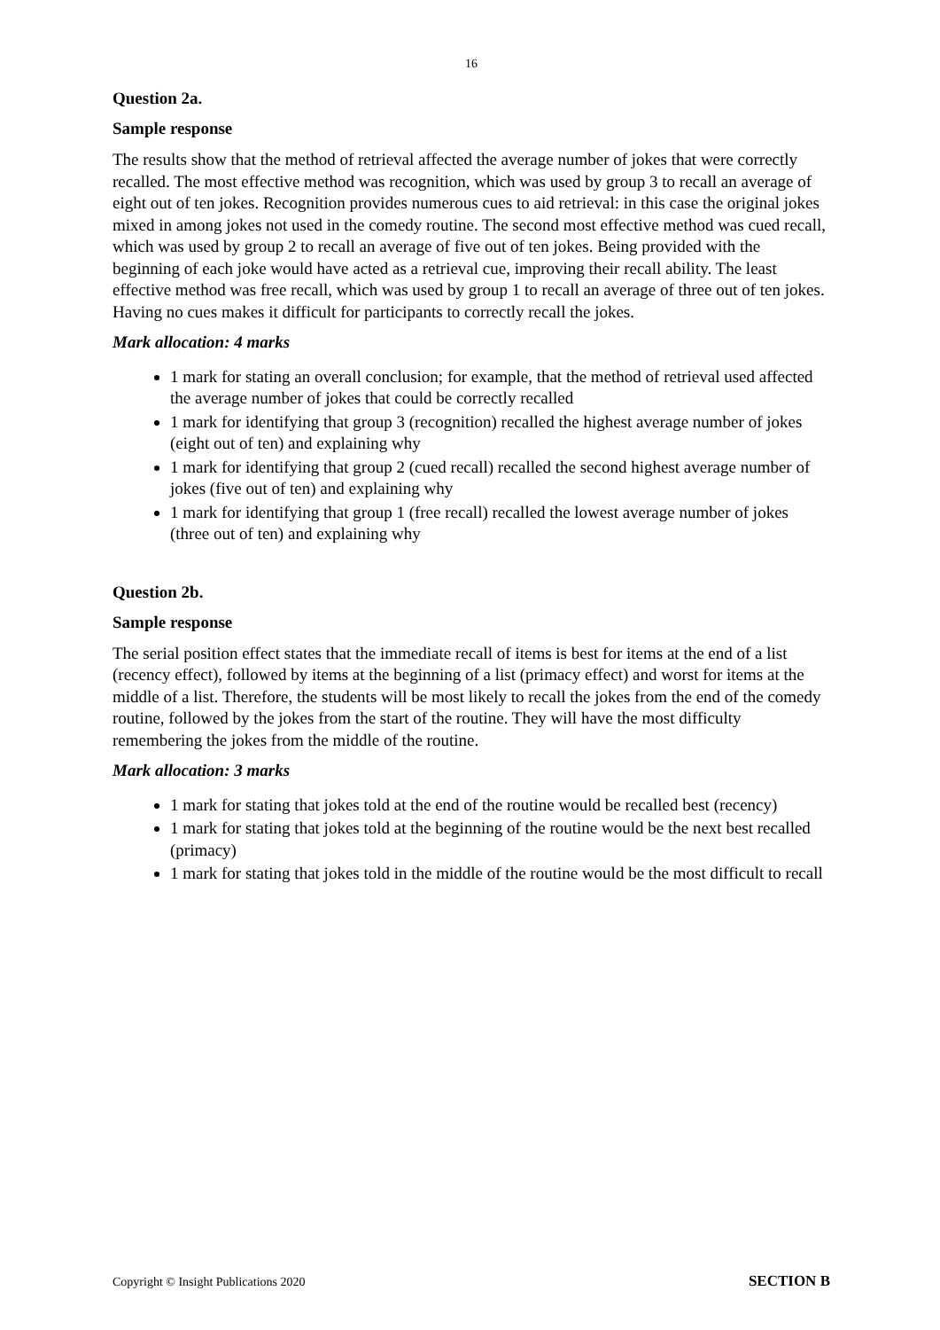16
Question 2a.
Sample response
The results show that the method of retrieval affected the average number of jokes that were correctly recalled. The most effective method was recognition, which was used by group 3 to recall an average of eight out of ten jokes. Recognition provides numerous cues to aid retrieval: in this case the original jokes mixed in among jokes not used in the comedy routine. The second most effective method was cued recall, which was used by group 2 to recall an average of five out of ten jokes. Being provided with the beginning of each joke would have acted as a retrieval cue, improving their recall ability. The least effective method was free recall, which was used by group 1 to recall an average of three out of ten jokes. Having no cues makes it difficult for participants to correctly recall the jokes.
Mark allocation: 4 marks
1 mark for stating an overall conclusion; for example, that the method of retrieval used affected the average number of jokes that could be correctly recalled
1 mark for identifying that group 3 (recognition) recalled the highest average number of jokes (eight out of ten) and explaining why
1 mark for identifying that group 2 (cued recall) recalled the second highest average number of jokes (five out of ten) and explaining why
1 mark for identifying that group 1 (free recall) recalled the lowest average number of jokes (three out of ten) and explaining why
Question 2b.
Sample response
The serial position effect states that the immediate recall of items is best for items at the end of a list (recency effect), followed by items at the beginning of a list (primacy effect) and worst for items at the middle of a list. Therefore, the students will be most likely to recall the jokes from the end of the comedy routine, followed by the jokes from the start of the routine. They will have the most difficulty remembering the jokes from the middle of the routine.
Mark allocation: 3 marks
1 mark for stating that jokes told at the end of the routine would be recalled best (recency)
1 mark for stating that jokes told at the beginning of the routine would be the next best recalled (primacy)
1 mark for stating that jokes told in the middle of the routine would be the most difficult to recall
Copyright © Insight Publications 2020 SECTION B